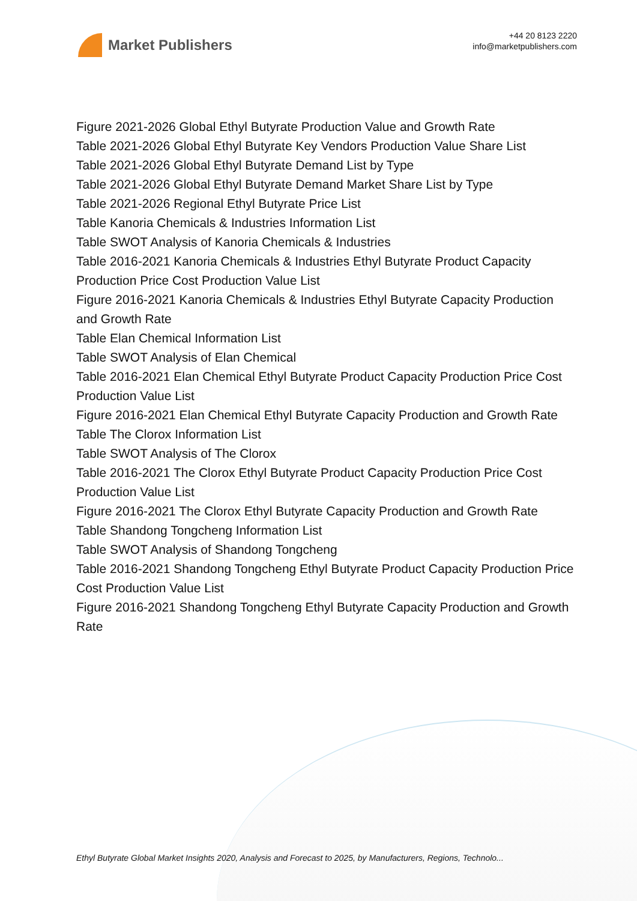Market Publishers
+44 20 8123 2220
info@marketpublishers.com
Figure 2021-2026 Global Ethyl Butyrate Production Value and Growth Rate
Table 2021-2026 Global Ethyl Butyrate Key Vendors Production Value Share List
Table 2021-2026 Global Ethyl Butyrate Demand List by Type
Table 2021-2026 Global Ethyl Butyrate Demand Market Share List by Type
Table 2021-2026 Regional Ethyl Butyrate Price List
Table Kanoria Chemicals & Industries Information List
Table SWOT Analysis of Kanoria Chemicals & Industries
Table 2016-2021 Kanoria Chemicals & Industries Ethyl Butyrate Product Capacity Production Price Cost Production Value List
Figure 2016-2021 Kanoria Chemicals & Industries Ethyl Butyrate Capacity Production and Growth Rate
Table Elan Chemical Information List
Table SWOT Analysis of Elan Chemical
Table 2016-2021 Elan Chemical Ethyl Butyrate Product Capacity Production Price Cost Production Value List
Figure 2016-2021 Elan Chemical Ethyl Butyrate Capacity Production and Growth Rate
Table The Clorox Information List
Table SWOT Analysis of The Clorox
Table 2016-2021 The Clorox Ethyl Butyrate Product Capacity Production Price Cost Production Value List
Figure 2016-2021 The Clorox Ethyl Butyrate Capacity Production and Growth Rate
Table Shandong Tongcheng Information List
Table SWOT Analysis of Shandong Tongcheng
Table 2016-2021 Shandong Tongcheng Ethyl Butyrate Product Capacity Production Price Cost Production Value List
Figure 2016-2021 Shandong Tongcheng Ethyl Butyrate Capacity Production and Growth Rate
Ethyl Butyrate Global Market Insights 2020, Analysis and Forecast to 2025, by Manufacturers, Regions, Technolo...